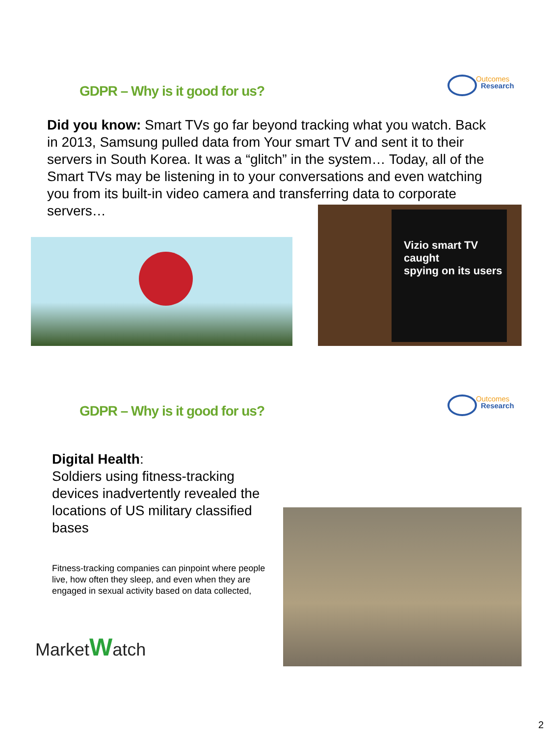GDPR – Why is it good for us?
Outcomes
Research
Did you know: Smart TVs go far beyond tracking what you watch. Back in 2013, Samsung pulled data from Your smart TV and sent it to their servers in South Korea. It was a “glitch” in the system… Today, all of the Smart TVs may be listening in to your conversations and even watching you from its built-in video camera and transferring data to corporate servers…
Vizio smart TV caught
spying on its users
GDPR – Why is it good for us?
Outcomes
Research
Digital Health:
Soldiers using fitness-tracking devices inadvertently revealed the locations of US military classified bases
Fitness-tracking companies can pinpoint where people live, how often they sleep, and even when they are engaged in sexual activity based on data collected,
MarketWatch
2